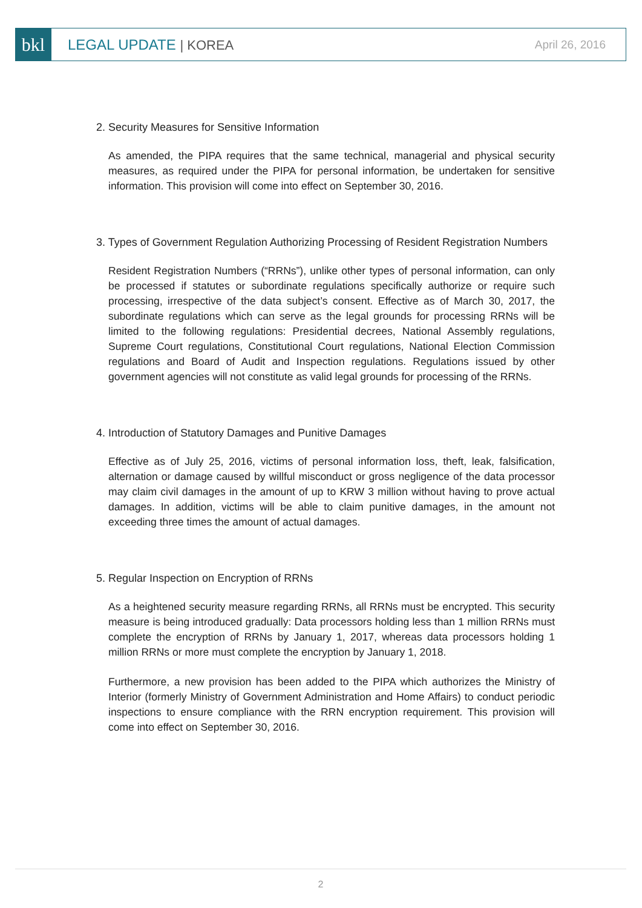bkl
LEGAL UPDATE | KOREA
April 26, 2016
2. Security Measures for Sensitive Information
As amended, the PIPA requires that the same technical, managerial and physical security measures, as required under the PIPA for personal information, be undertaken for sensitive information. This provision will come into effect on September 30, 2016.
3. Types of Government Regulation Authorizing Processing of Resident Registration Numbers
Resident Registration Numbers (“RRNs”), unlike other types of personal information, can only be processed if statutes or subordinate regulations specifically authorize or require such processing, irrespective of the data subject’s consent. Effective as of March 30, 2017, the subordinate regulations which can serve as the legal grounds for processing RRNs will be limited to the following regulations: Presidential decrees, National Assembly regulations, Supreme Court regulations, Constitutional Court regulations, National Election Commission regulations and Board of Audit and Inspection regulations. Regulations issued by other government agencies will not constitute as valid legal grounds for processing of the RRNs.
4. Introduction of Statutory Damages and Punitive Damages
Effective as of July 25, 2016, victims of personal information loss, theft, leak, falsification, alternation or damage caused by willful misconduct or gross negligence of the data processor may claim civil damages in the amount of up to KRW 3 million without having to prove actual damages. In addition, victims will be able to claim punitive damages, in the amount not exceeding three times the amount of actual damages.
5. Regular Inspection on Encryption of RRNs
As a heightened security measure regarding RRNs, all RRNs must be encrypted. This security measure is being introduced gradually: Data processors holding less than 1 million RRNs must complete the encryption of RRNs by January 1, 2017, whereas data processors holding 1 million RRNs or more must complete the encryption by January 1, 2018.
Furthermore, a new provision has been added to the PIPA which authorizes the Ministry of Interior (formerly Ministry of Government Administration and Home Affairs) to conduct periodic inspections to ensure compliance with the RRN encryption requirement. This provision will come into effect on September 30, 2016.
2